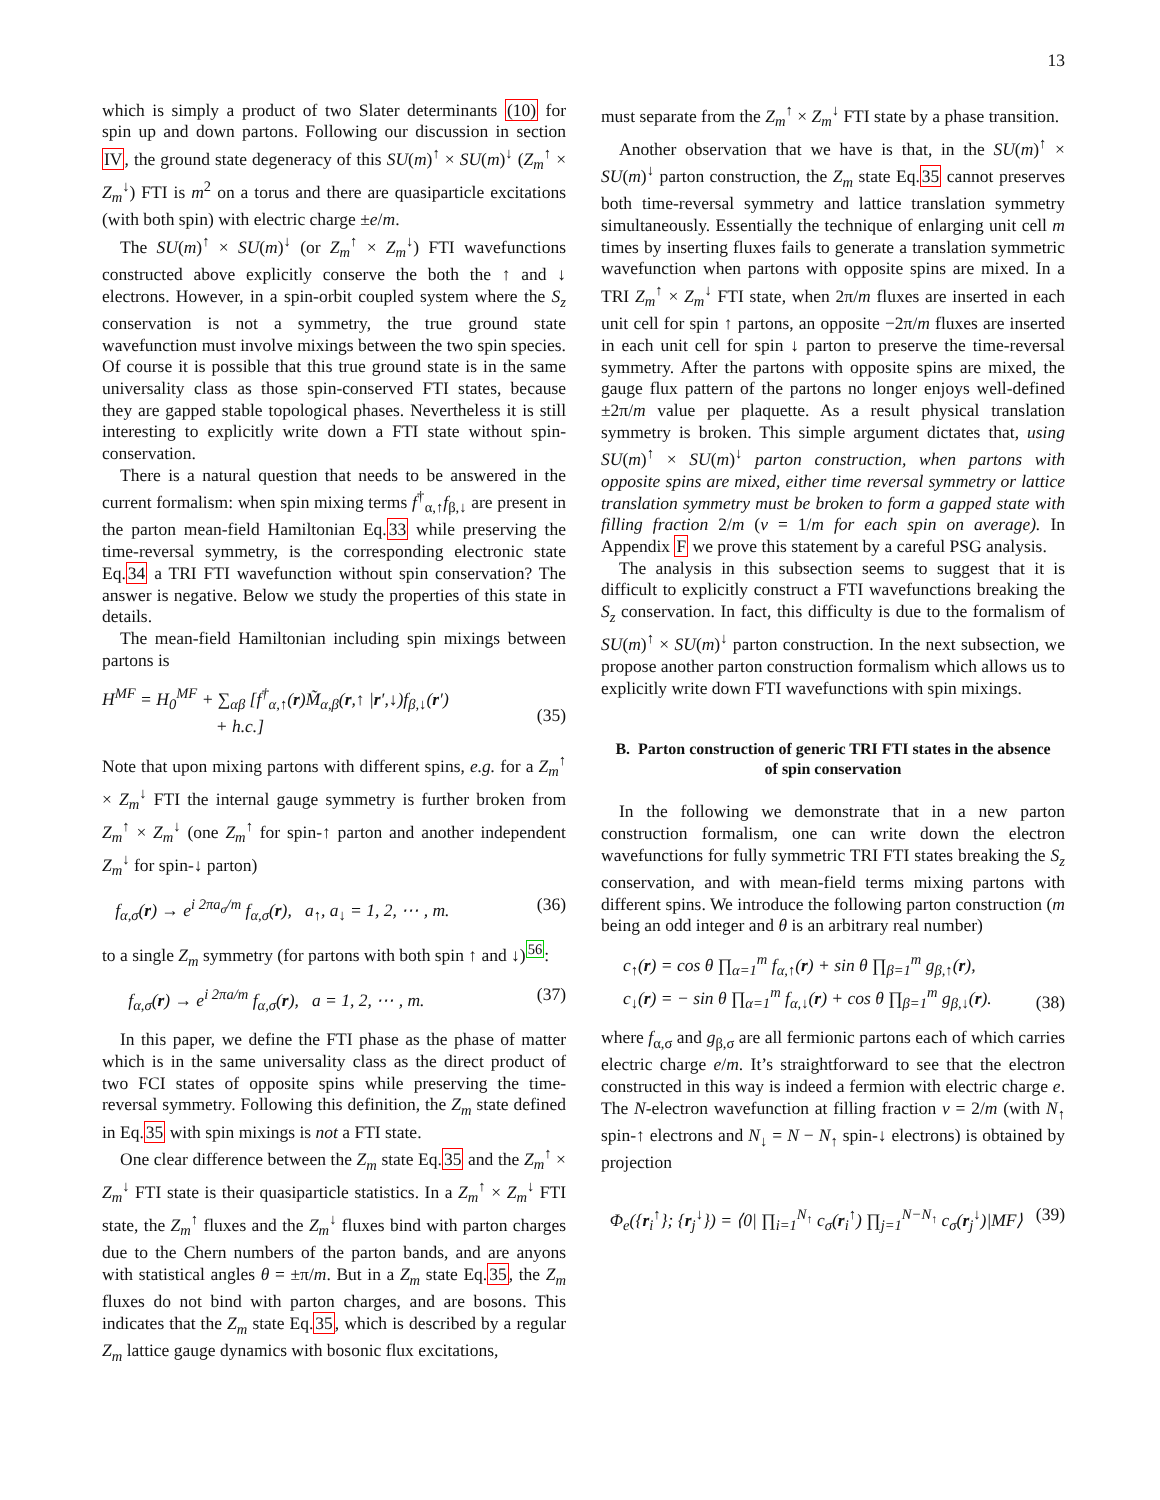13
which is simply a product of two Slater determinants (10) for spin up and down partons. Following our discussion in section IV, the ground state degeneracy of this SU(m)<sup>↑</sup> × SU(m)<sup>↓</sup> (Z<sub>m</sub><sup>↑</sup> × Z<sub>m</sub><sup>↓</sup>) FTI is m<sup>2</sup> on a torus and there are quasiparticle excitations (with both spin) with electric charge ±e/m.
The SU(m)<sup>↑</sup> × SU(m)<sup>↓</sup> (or Z<sub>m</sub><sup>↑</sup> × Z<sub>m</sub><sup>↓</sup>) FTI wavefunctions constructed above explicitly conserve the both the ↑ and ↓ electrons. However, in a spin-orbit coupled system where the S<sub>z</sub> conservation is not a symmetry, the true ground state wavefunction must involve mixings between the two spin species. Of course it is possible that this true ground state is in the same universality class as those spin-conserved FTI states, because they are gapped stable topological phases. Nevertheless it is still interesting to explicitly write down a FTI state without spin-conservation.
There is a natural question that needs to be answered in the current formalism: when spin mixing terms f<sup>†</sup><sub>α,↑</sub>f<sub>β,↓</sub> are present in the parton mean-field Hamiltonian Eq.33 while preserving the time-reversal symmetry, is the corresponding electronic state Eq.34 a TRI FTI wavefunction without spin conservation? The answer is negative. Below we study the properties of this state in details.
The mean-field Hamiltonian including spin mixings between partons is
H<sup>MF</sup> = H<sub>0</sub><sup>MF</sup> + ∑<sub>αβ</sub> [f<sup>†</sup><sub>α,↑</sub>(r)M̃<sub>α,β</sub>(r,↑ |r′,↓)f<sub>β,↓</sub>(r′)
+ h.c.]
(35)
Note that upon mixing partons with different spins, e.g. for a Z<sub>m</sub><sup>↑</sup> × Z<sub>m</sub><sup>↓</sup> FTI the internal gauge symmetry is further broken from Z<sub>m</sub><sup>↑</sup> × Z<sub>m</sub><sup>↓</sup> (one Z<sub>m</sub><sup>↑</sup> for spin-↑ parton and another independent Z<sub>m</sub><sup>↓</sup> for spin-↓ parton)
f<sub>α,σ</sub>(r) → e<sup>i 2πa<sub>σ</sub>/m</sup> f<sub>α,σ</sub>(r), a<sub>↑</sub>, a<sub>↓</sub> = 1, 2, ⋯ , m. (36)
to a single Z<sub>m</sub> symmetry (for partons with both spin ↑ and ↓)<sup>56</sup>:
f<sub>α,σ</sub>(r) → e<sup>i 2πa/m</sup> f<sub>α,σ</sub>(r), a = 1, 2, ⋯ , m. (37)
In this paper, we define the FTI phase as the phase of matter which is in the same universality class as the direct product of two FCI states of opposite spins while preserving the time-reversal symmetry. Following this definition, the Z<sub>m</sub> state defined in Eq.35 with spin mixings is not a FTI state.
One clear difference between the Z<sub>m</sub> state Eq.35 and the Z<sub>m</sub><sup>↑</sup> × Z<sub>m</sub><sup>↓</sup> FTI state is their quasiparticle statistics. In a Z<sub>m</sub><sup>↑</sup> × Z<sub>m</sub><sup>↓</sup> FTI state, the Z<sub>m</sub><sup>↑</sup> fluxes and the Z<sub>m</sub><sup>↓</sup> fluxes bind with parton charges due to the Chern numbers of the parton bands, and are anyons with statistical angles θ = ±π/m. But in a Z<sub>m</sub> state Eq.35, the Z<sub>m</sub> fluxes do not bind with parton charges, and are bosons. This indicates that the Z<sub>m</sub> state Eq.35, which is described by a regular Z<sub>m</sub> lattice gauge dynamics with bosonic flux excitations,
must separate from the Z<sub>m</sub><sup>↑</sup> × Z<sub>m</sub><sup>↓</sup> FTI state by a phase transition.
Another observation that we have is that, in the SU(m)<sup>↑</sup> × SU(m)<sup>↓</sup> parton construction, the Z<sub>m</sub> state Eq.35 cannot preserves both time-reversal symmetry and lattice translation symmetry simultaneously. Essentially the technique of enlarging unit cell m times by inserting fluxes fails to generate a translation symmetric wavefunction when partons with opposite spins are mixed. In a TRI Z<sub>m</sub><sup>↑</sup> × Z<sub>m</sub><sup>↓</sup> FTI state, when 2π/m fluxes are inserted in each unit cell for spin ↑ partons, an opposite −2π/m fluxes are inserted in each unit cell for spin ↓ parton to preserve the time-reversal symmetry. After the partons with opposite spins are mixed, the gauge flux pattern of the partons no longer enjoys well-defined ±2π/m value per plaquette. As a result physical translation symmetry is broken. This simple argument dictates that, using SU(m)<sup>↑</sup> × SU(m)<sup>↓</sup> parton construction, when partons with opposite spins are mixed, either time reversal symmetry or lattice translation symmetry must be broken to form a gapped state with filling fraction 2/m (ν = 1/m for each spin on average). In Appendix F we prove this statement by a careful PSG analysis.
The analysis in this subsection seems to suggest that it is difficult to explicitly construct a FTI wavefunctions breaking the S<sub>z</sub> conservation. In fact, this difficulty is due to the formalism of SU(m)<sup>↑</sup> × SU(m)<sup>↓</sup> parton construction. In the next subsection, we propose another parton construction formalism which allows us to explicitly write down FTI wavefunctions with spin mixings.
B. Parton construction of generic TRI FTI states in the absence of spin conservation
In the following we demonstrate that in a new parton construction formalism, one can write down the electron wavefunctions for fully symmetric TRI FTI states breaking the S<sub>z</sub> conservation, and with mean-field terms mixing partons with different spins. We introduce the following parton construction (m being an odd integer and θ is an arbitrary real number)
c<sub>↑</sub>(r) = cos θ ∏<sub>α=1</sub><sup>m</sup> f<sub>α,↑</sub>(r) + sin θ ∏<sub>β=1</sub><sup>m</sup> g<sub>β,↑</sub>(r),
c<sub>↓</sub>(r) = − sin θ ∏<sub>α=1</sub><sup>m</sup> f<sub>α,↓</sub>(r) + cos θ ∏<sub>β=1</sub><sup>m</sup> g<sub>β,↓</sub>(r).
(38)
where f<sub>α,σ</sub> and g<sub>β,σ</sub> are all fermionic partons each of which carries electric charge e/m. It’s straightforward to see that the electron constructed in this way is indeed a fermion with electric charge e. The N-electron wavefunction at filling fraction ν = 2/m (with N<sub>↑</sub> spin-↑ electrons and N<sub>↓</sub> = N − N<sub>↑</sub> spin-↓ electrons) is obtained by projection
Φ<sub>e</sub>({r<sub>i</sub><sup>↑</sup>}; {r<sub>j</sub><sup>↓</sup>}) = ⟨0| ∏<sub>i=1</sub><sup>N<sub>↑</sub></sup> c<sub>σ</sub>(r<sub>i</sub><sup>↑</sup>) ∏<sub>j=1</sub><sup>N−N<sub>↑</sub></sup> c<sub>σ</sub>(r<sub>j</sub><sup>↓</sup>)|MF⟩ (39)